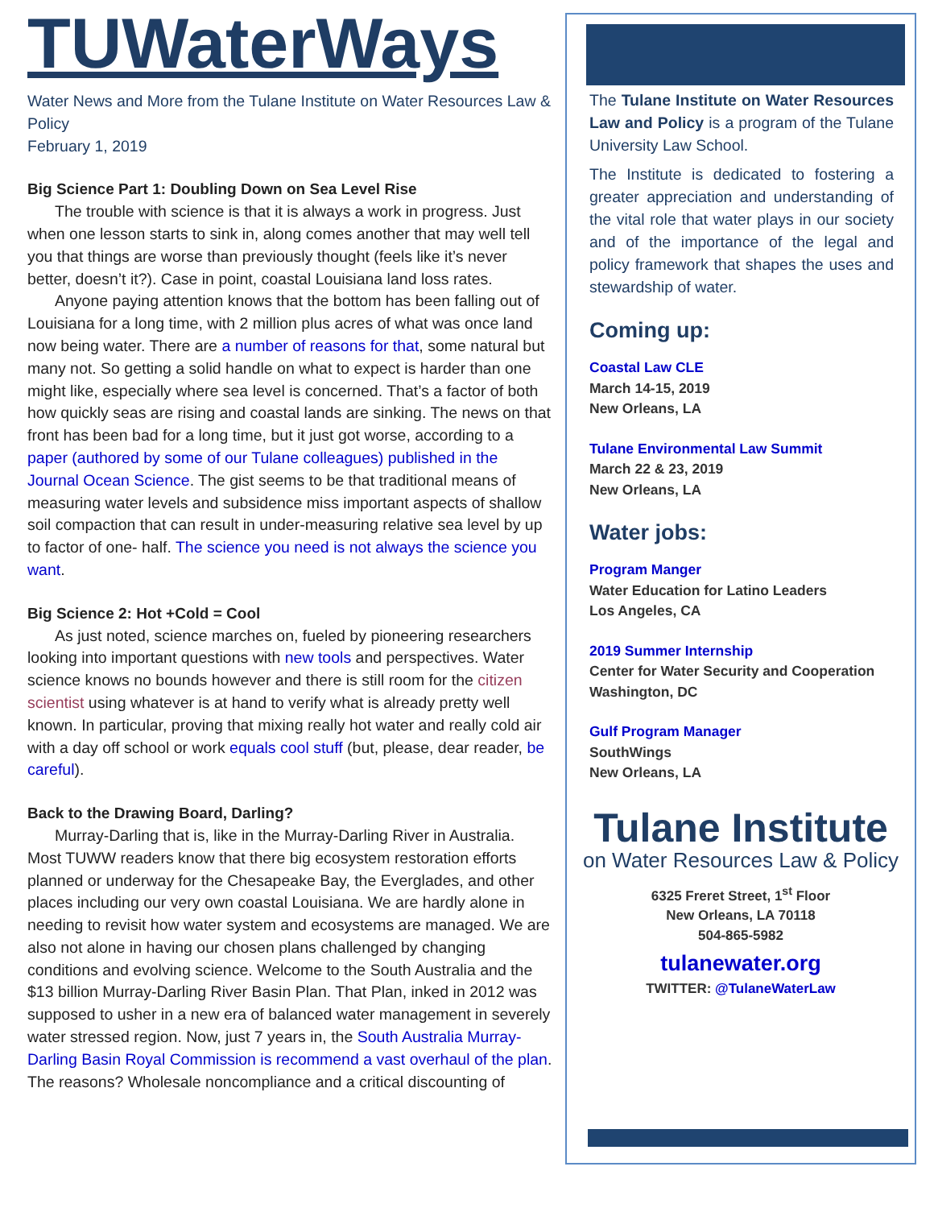TUWaterWays
Water News and More from the Tulane Institute on Water Resources Law & Policy
February 1, 2019
Big Science Part 1: Doubling Down on Sea Level Rise
The trouble with science is that it is always a work in progress. Just when one lesson starts to sink in, along comes another that may well tell you that things are worse than previously thought (feels like it’s never better, doesn’t it?). Case in point, coastal Louisiana land loss rates.
Anyone paying attention knows that the bottom has been falling out of Louisiana for a long time, with 2 million plus acres of what was once land now being water. There are a number of reasons for that, some natural but many not. So getting a solid handle on what to expect is harder than one might like, especially where sea level is concerned. That’s a factor of both how quickly seas are rising and coastal lands are sinking. The news on that front has been bad for a long time, but it just got worse, according to a paper (authored by some of our Tulane colleagues) published in the Journal Ocean Science. The gist seems to be that traditional means of measuring water levels and subsidence miss important aspects of shallow soil compaction that can result in under-measuring relative sea level by up to factor of one- half. The science you need is not always the science you want.
Big Science 2: Hot +Cold = Cool
As just noted, science marches on, fueled by pioneering researchers looking into important questions with new tools and perspectives. Water science knows no bounds however and there is still room for the citizen scientist using whatever is at hand to verify what is already pretty well known. In particular, proving that mixing really hot water and really cold air with a day off school or work equals cool stuff (but, please, dear reader, be careful).
Back to the Drawing Board, Darling?
Murray-Darling that is, like in the Murray-Darling River in Australia. Most TUWW readers know that there big ecosystem restoration efforts planned or underway for the Chesapeake Bay, the Everglades, and other places including our very own coastal Louisiana. We are hardly alone in needing to revisit how water system and ecosystems are managed. We are also not alone in having our chosen plans challenged by changing conditions and evolving science. Welcome to the South Australia and the $13 billion Murray-Darling River Basin Plan. That Plan, inked in 2012 was supposed to usher in a new era of balanced water management in severely water stressed region. Now, just 7 years in, the South Australia Murray-Darling Basin Royal Commission is recommend a vast overhaul of the plan. The reasons? Wholesale noncompliance and a critical discounting of
The Tulane Institute on Water Resources Law and Policy is a program of the Tulane University Law School.
The Institute is dedicated to fostering a greater appreciation and understanding of the vital role that water plays in our society and of the importance of the legal and policy framework that shapes the uses and stewardship of water.
Coming up:
Coastal Law CLE
March 14-15, 2019
New Orleans, LA
Tulane Environmental Law Summit
March 22 & 23, 2019
New Orleans, LA
Water jobs:
Program Manger
Water Education for Latino Leaders
Los Angeles, CA
2019 Summer Internship
Center for Water Security and Cooperation
Washington, DC
Gulf Program Manager
SouthWings
New Orleans, LA
Tulane Institute
on Water Resources Law & Policy
6325 Freret Street, 1<sup>st</sup> Floor
New Orleans, LA 70118
504-865-5982
tulanewater.org
TWITTER: @TulaneWaterLaw